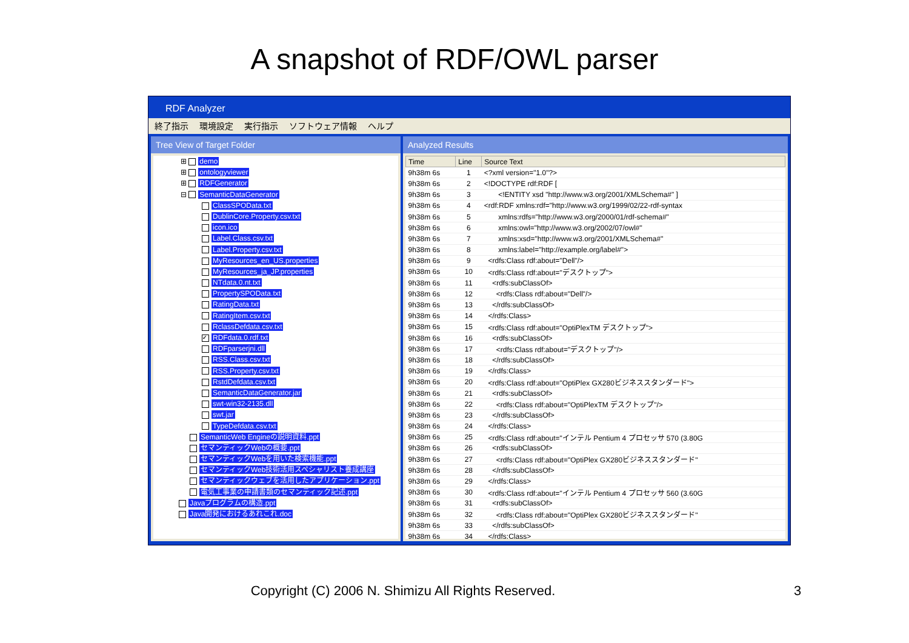A snapshot of RDF/OWL parser
RDF Analyzer
終了指示 環境設定 実行指示 ソフトウェア情報 ヘルプ
Tree View of Target Folder
⊞ demo
⊞ ontologyviewer
⊞ RDFGenerator
⊟ SemanticDataGenerator
ClassSPOData.txt
DublinCore.Property.csv.txt
icon.ico
Label.Class.csv.txt
Label.Property.csv.txt
MyResources_en_US.properties
MyResources_ja_JP.properties
NTdata.0.nt.txt
PropertySPOData.txt
RatingData.txt
RatingItem.csv.txt
RclassDefdata.csv.txt
✓ RDFdata.0.rdf.txt
RDFparserjni.dll
RSS.Class.csv.txt
RSS.Property.csv.txt
RstdDefdata.csv.txt
SemanticDataGenerator.jar
swt-win32-2135.dll
swt.jar
TypeDefdata.csv.txt
SemanticWeb Engineの説明資料.ppt
セマンティックWebの概要.ppt
セマンティックWebを用いた検索機能.ppt
セマンティックWeb技術活用スペシャリスト養成講座
セマンティックウェブを活用したアプリケーション.ppt
電気工事業の申請書類のセマンティック記述.ppt
Javaプログラムの構造.ppt
Java開発におけるあれこれ.doc
Analyzed Results
| Time | Line | Source Text |
| --- | --- | --- |
| 9h38m 6s | 1 | <?xml version="1.0"?> |
| 9h38m 6s | 2 | <!DOCTYPE rdf:RDF [ |
| 9h38m 6s | 3 | <!ENTITY xsd "http://www.w3.org/2001/XMLSchema#" ] |
| 9h38m 6s | 4 | <rdf:RDF xmlns:rdf="http://www.w3.org/1999/02/22-rdf-syntax |
| 9h38m 6s | 5 | xmlns:rdfs="http://www.w3.org/2000/01/rdf-schema#" |
| 9h38m 6s | 6 | xmlns:owl="http://www.w3.org/2002/07/owl#" |
| 9h38m 6s | 7 | xmlns:xsd="http://www.w3.org/2001/XMLSchema#" |
| 9h38m 6s | 8 | xmlns:label="http://example.org/label#"> |
| 9h38m 6s | 9 | <rdfs:Class rdf:about="Dell"/> |
| 9h38m 6s | 10 | <rdfs:Class rdf:about="デスクトップ"> |
| 9h38m 6s | 11 | <rdfs:subClassOf> |
| 9h38m 6s | 12 | <rdfs:Class rdf:about="Dell"/> |
| 9h38m 6s | 13 | </rdfs:subClassOf> |
| 9h38m 6s | 14 | </rdfs:Class> |
| 9h38m 6s | 15 | <rdfs:Class rdf:about="OptiPlexTM デスクトップ"> |
| 9h38m 6s | 16 | <rdfs:subClassOf> |
| 9h38m 6s | 17 | <rdfs:Class rdf:about="デスクトップ"/> |
| 9h38m 6s | 18 | </rdfs:subClassOf> |
| 9h38m 6s | 19 | </rdfs:Class> |
| 9h38m 6s | 20 | <rdfs:Class rdf:about="OptiPlex GX280ビジネススタンダード"> |
| 9h38m 6s | 21 | <rdfs:subClassOf> |
| 9h38m 6s | 22 | <rdfs:Class rdf:about="OptiPlexTM デスクトップ"/> |
| 9h38m 6s | 23 | </rdfs:subClassOf> |
| 9h38m 6s | 24 | </rdfs:Class> |
| 9h38m 6s | 25 | <rdfs:Class rdf:about="インテル Pentium 4 プロセッサ 570 (3.80G |
| 9h38m 6s | 26 | <rdfs:subClassOf> |
| 9h38m 6s | 27 | <rdfs:Class rdf:about="OptiPlex GX280ビジネススタンダード" |
| 9h38m 6s | 28 | </rdfs:subClassOf> |
| 9h38m 6s | 29 | </rdfs:Class> |
| 9h38m 6s | 30 | <rdfs:Class rdf:about="インテル Pentium 4 プロセッサ 560 (3.60G |
| 9h38m 6s | 31 | <rdfs:subClassOf> |
| 9h38m 6s | 32 | <rdfs:Class rdf:about="OptiPlex GX280ビジネススタンダード" |
| 9h38m 6s | 33 | </rdfs:subClassOf> |
| 9h38m 6s | 34 | </rdfs:Class> |
Copyright (C) 2006 N. Shimizu All Rights Reserved. 3